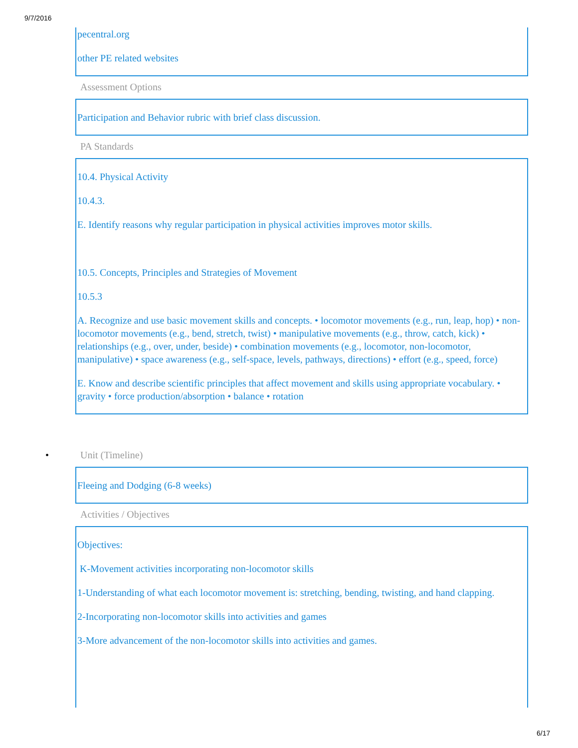9/7/2016
pecentral.org
other PE related websites
Assessment Options
Participation and Behavior rubric with brief class discussion.
PA Standards
10.4. Physical Activity
10.4.3.
E. Identify reasons why regular participation in physical activities improves motor skills.
10.5. Concepts, Principles and Strategies of Movement
10.5.3
A. Recognize and use basic movement skills and concepts. • locomotor movements (e.g., run, leap, hop) • non-locomotor movements (e.g., bend, stretch, twist) • manipulative movements (e.g., throw, catch, kick) • relationships (e.g., over, under, beside) • combination movements (e.g., locomotor, non-locomotor, manipulative) • space awareness (e.g., self-space, levels, pathways, directions) • effort (e.g., speed, force)
E. Know and describe scientific principles that affect movement and skills using appropriate vocabulary. • gravity • force production/absorption • balance • rotation
• Unit (Timeline)
Fleeing and Dodging (6-8 weeks)
Activities / Objectives
Objectives:
K-Movement activities incorporating non-locomotor skills
1-Understanding of what each locomotor movement is: stretching, bending, twisting, and hand clapping.
2-Incorporating non-locomotor skills into activities and games
3-More advancement of the non-locomotor skills into activities and games.
6/17